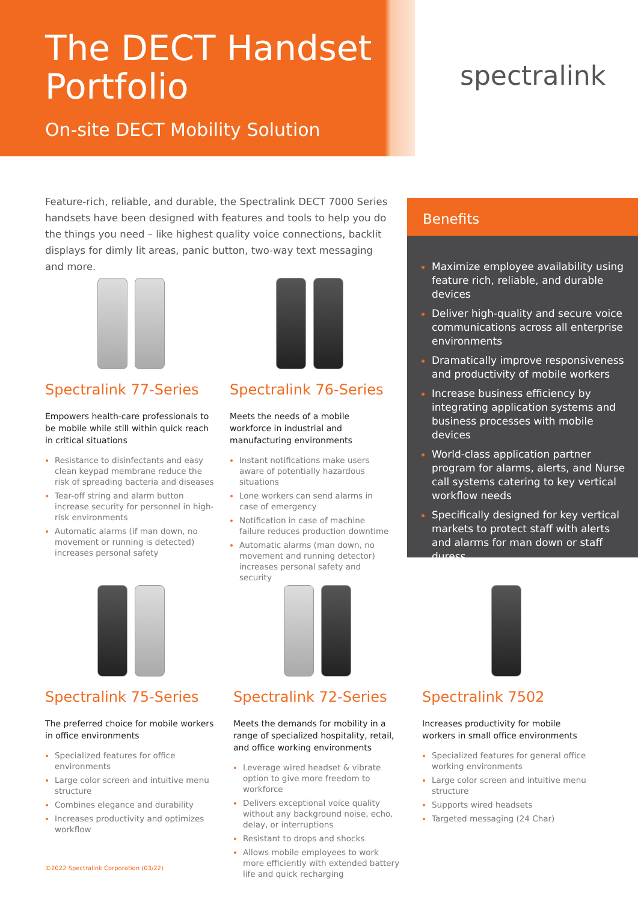The DECT Handset Portfolio
On-site DECT Mobility Solution
spectralink
Feature-rich, reliable, and durable, the Spectralink DECT 7000 Series handsets have been designed with features and tools to help you do the things you need – like highest quality voice connections, backlit displays for dimly lit areas, panic button, two-way text messaging and more.
Benefits
Maximize employee availability using feature rich, reliable, and durable devices
Deliver high-quality and secure voice communications across all enterprise environments
Dramatically improve responsiveness and productivity of mobile workers
Increase business efficiency by integrating application systems and business processes with mobile devices
World-class application partner program for alarms, alerts, and Nurse call systems catering to key vertical workflow needs
Specifically designed for key vertical markets to protect staff with alerts and alarms for man down or staff duress
Spectralink 77-Series
Empowers health-care professionals to be mobile while still within quick reach in critical situations
Resistance to disinfectants and easy clean keypad membrane reduce the risk of spreading bacteria and diseases
Tear-off string and alarm button increase security for personnel in high-risk environments
Automatic alarms (if man down, no movement or running is detected) increases personal safety
Spectralink 76-Series
Meets the needs of a mobile workforce in industrial and manufacturing environments
Instant notifications make users aware of potentially hazardous situations
Lone workers can send alarms in case of emergency
Notification in case of machine failure reduces production downtime
Automatic alarms (man down, no movement and running detector) increases personal safety and security
Spectralink 75-Series
The preferred choice for mobile workers in office environments
Specialized features for office environments
Large color screen and intuitive menu structure
Combines elegance and durability
Increases productivity and optimizes workflow
Spectralink 72-Series
Meets the demands for mobility in a range of specialized hospitality, retail, and office working environments
Leverage wired headset & vibrate option to give more freedom to workforce
Delivers exceptional voice quality without any background noise, echo, delay, or interruptions
Resistant to drops and shocks
Allows mobile employees to work more efficiently with extended battery life and quick recharging
Spectralink 7502
Increases productivity for mobile workers in small office environments
Specialized features for general office working environments
Large color screen and intuitive menu structure
Supports wired headsets
Targeted messaging (24 Char)
©2022 Spectralink Corporation (03/22)